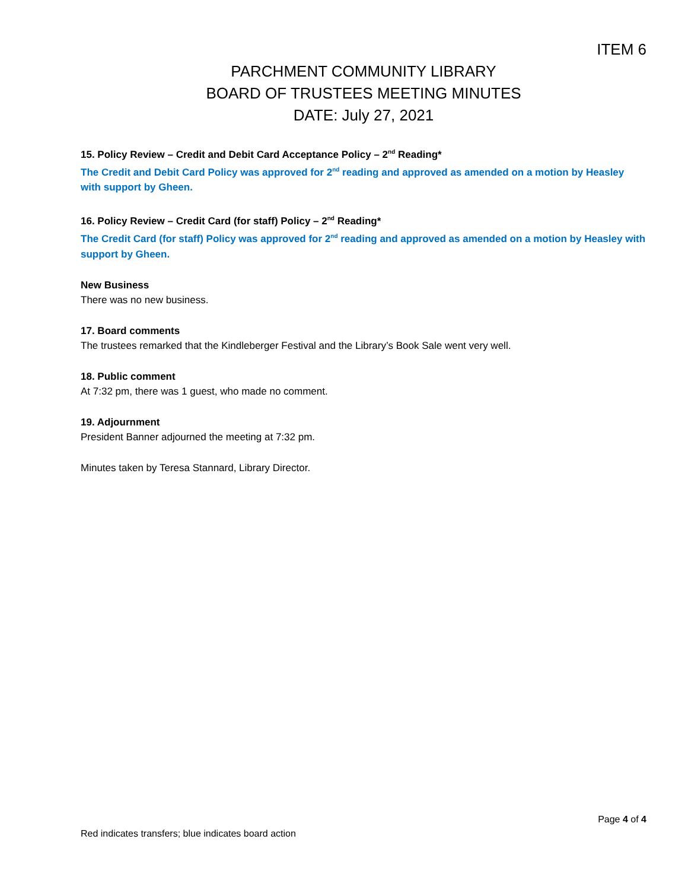ITEM 6
PARCHMENT COMMUNITY LIBRARY
BOARD OF TRUSTEES MEETING MINUTES
DATE: July 27, 2021
15. Policy Review – Credit and Debit Card Acceptance Policy – 2<sup>nd</sup> Reading*
The Credit and Debit Card Policy was approved for 2<sup>nd</sup> reading and approved as amended on a motion by Heasley with support by Gheen.
16. Policy Review – Credit Card (for staff) Policy – 2<sup>nd</sup> Reading*
The Credit Card (for staff) Policy was approved for 2<sup>nd</sup> reading and approved as amended on a motion by Heasley with support by Gheen.
New Business
There was no new business.
17. Board comments
The trustees remarked that the Kindleberger Festival and the Library’s Book Sale went very well.
18. Public comment
At 7:32 pm, there was 1 guest, who made no comment.
19. Adjournment
President Banner adjourned the meeting at 7:32 pm.
Minutes taken by Teresa Stannard, Library Director.
Page 4 of 4
Red indicates transfers; blue indicates board action